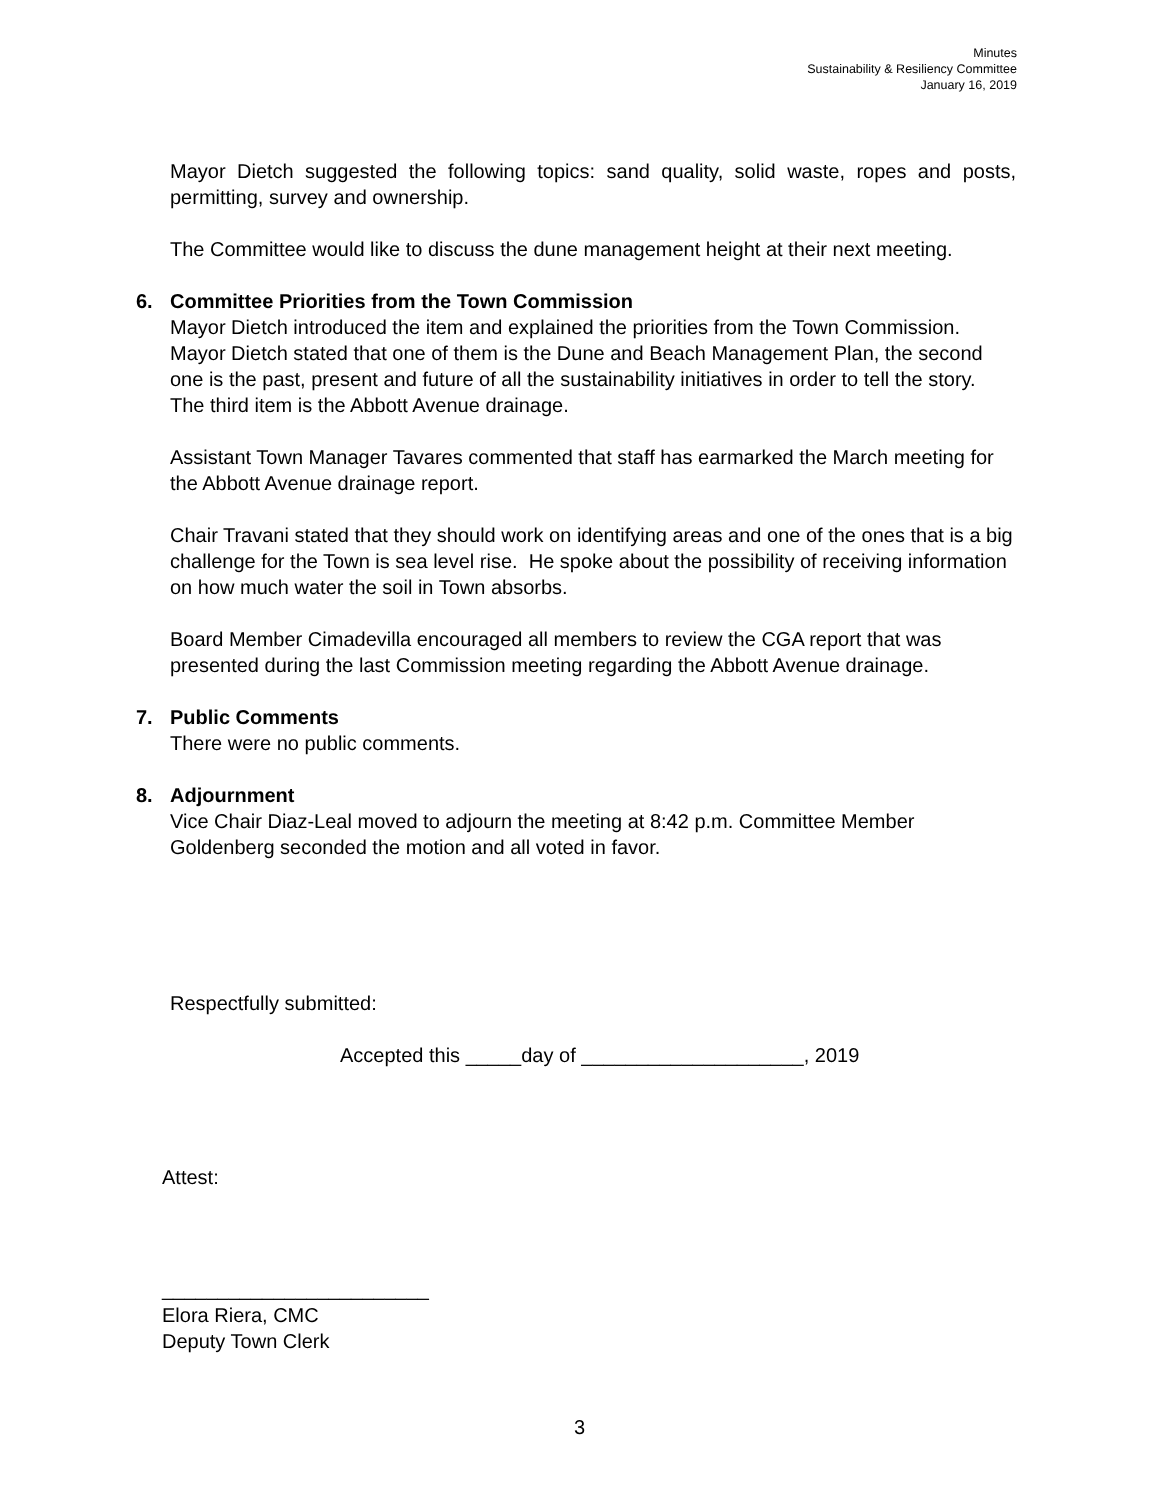Minutes
Sustainability & Resiliency Committee
January 16, 2019
Mayor Dietch suggested the following topics: sand quality, solid waste, ropes and posts, permitting, survey and ownership.
The Committee would like to discuss the dune management height at their next meeting.
6. Committee Priorities from the Town Commission
Mayor Dietch introduced the item and explained the priorities from the Town Commission. Mayor Dietch stated that one of them is the Dune and Beach Management Plan, the second one is the past, present and future of all the sustainability initiatives in order to tell the story. The third item is the Abbott Avenue drainage.
Assistant Town Manager Tavares commented that staff has earmarked the March meeting for the Abbott Avenue drainage report.
Chair Travani stated that they should work on identifying areas and one of the ones that is a big challenge for the Town is sea level rise. He spoke about the possibility of receiving information on how much water the soil in Town absorbs.
Board Member Cimadevilla encouraged all members to review the CGA report that was presented during the last Commission meeting regarding the Abbott Avenue drainage.
7. Public Comments
There were no public comments.
8. Adjournment
Vice Chair Diaz-Leal moved to adjourn the meeting at 8:42 p.m. Committee Member Goldenberg seconded the motion and all voted in favor.
Respectfully submitted:
Accepted this _____day of ____________________, 2019
Attest:
________________________
Elora Riera, CMC
Deputy Town Clerk
3